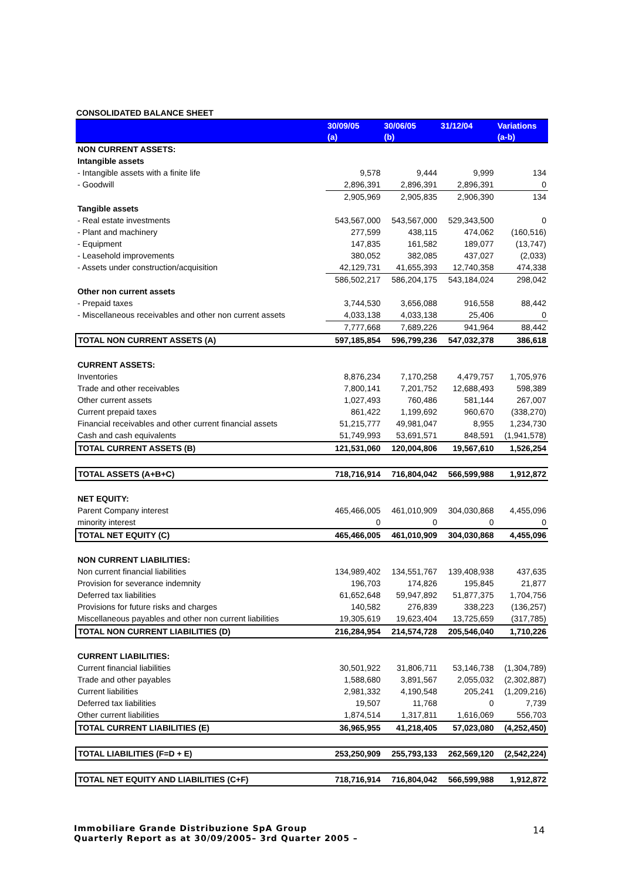CONSOLIDATED BALANCE SHEET
| | 30/09/05 | 30/06/05 | 31/12/04 | Variations |
| --- | --- | --- | --- | --- |
| | (a) | (b) | | (a-b) |
| NON CURRENT ASSETS: | | | | |
| Intangible assets | | | | |
| - Intangible assets with a finite life | 9,578 | 9,444 | 9,999 | 134 |
| - Goodwill | 2,896,391 | 2,896,391 | 2,896,391 | 0 |
| | 2,905,969 | 2,905,835 | 2,906,390 | 134 |
| Tangible assets | | | | |
| - Real estate investments | 543,567,000 | 543,567,000 | 529,343,500 | 0 |
| - Plant and machinery | 277,599 | 438,115 | 474,062 | (160,516) |
| - Equipment | 147,835 | 161,582 | 189,077 | (13,747) |
| - Leasehold improvements | 380,052 | 382,085 | 437,027 | (2,033) |
| - Assets under construction/acquisition | 42,129,731 | 41,655,393 | 12,740,358 | 474,338 |
| | 586,502,217 | 586,204,175 | 543,184,024 | 298,042 |
| Other non current assets | | | | |
| - Prepaid taxes | 3,744,530 | 3,656,088 | 916,558 | 88,442 |
| - Miscellaneous receivables and other non current assets | 4,033,138 | 4,033,138 | 25,406 | 0 |
| | 7,777,668 | 7,689,226 | 941,964 | 88,442 |
| TOTAL NON CURRENT ASSETS (A) | 597,185,854 | 596,799,236 | 547,032,378 | 386,618 |
| CURRENT ASSETS: | | | | |
| Inventories | 8,876,234 | 7,170,258 | 4,479,757 | 1,705,976 |
| Trade and other receivables | 7,800,141 | 7,201,752 | 12,688,493 | 598,389 |
| Other current assets | 1,027,493 | 760,486 | 581,144 | 267,007 |
| Current prepaid taxes | 861,422 | 1,199,692 | 960,670 | (338,270) |
| Financial receivables and other current financial assets | 51,215,777 | 49,981,047 | 8,955 | 1,234,730 |
| Cash and cash equivalents | 51,749,993 | 53,691,571 | 848,591 | (1,941,578) |
| TOTAL CURRENT ASSETS (B) | 121,531,060 | 120,004,806 | 19,567,610 | 1,526,254 |
| TOTAL ASSETS (A+B+C) | 718,716,914 | 716,804,042 | 566,599,988 | 1,912,872 |
| NET EQUITY: | | | | |
| Parent Company interest | 465,466,005 | 461,010,909 | 304,030,868 | 4,455,096 |
| minority interest | 0 | 0 | 0 | 0 |
| TOTAL NET EQUITY (C) | 465,466,005 | 461,010,909 | 304,030,868 | 4,455,096 |
| NON CURRENT LIABILITIES: | | | | |
| Non current financial liabilities | 134,989,402 | 134,551,767 | 139,408,938 | 437,635 |
| Provision for severance indemnity | 196,703 | 174,826 | 195,845 | 21,877 |
| Deferred tax liabilities | 61,652,648 | 59,947,892 | 51,877,375 | 1,704,756 |
| Provisions for future risks and charges | 140,582 | 276,839 | 338,223 | (136,257) |
| Miscellaneous payables and other non current liabilities | 19,305,619 | 19,623,404 | 13,725,659 | (317,785) |
| TOTAL NON CURRENT LIABILITIES (D) | 216,284,954 | 214,574,728 | 205,546,040 | 1,710,226 |
| CURRENT LIABILITIES: | | | | |
| Current financial liabilities | 30,501,922 | 31,806,711 | 53,146,738 | (1,304,789) |
| Trade and other payables | 1,588,680 | 3,891,567 | 2,055,032 | (2,302,887) |
| Current liabilities | 2,981,332 | 4,190,548 | 205,241 | (1,209,216) |
| Deferred tax liabilities | 19,507 | 11,768 | 0 | 7,739 |
| Other current liabilities | 1,874,514 | 1,317,811 | 1,616,069 | 556,703 |
| TOTAL CURRENT LIABILITIES (E) | 36,965,955 | 41,218,405 | 57,023,080 | (4,252,450) |
| TOTAL LIABILITIES (F=D + E) | 253,250,909 | 255,793,133 | 262,569,120 | (2,542,224) |
| TOTAL NET EQUITY AND LIABILITIES (C+F) | 718,716,914 | 716,804,042 | 566,599,988 | 1,912,872 |
Immobiliare Grande Distribuzione SpA Group
Quarterly Report as at 30/09/2005– 3rd Quarter 2005 –
14